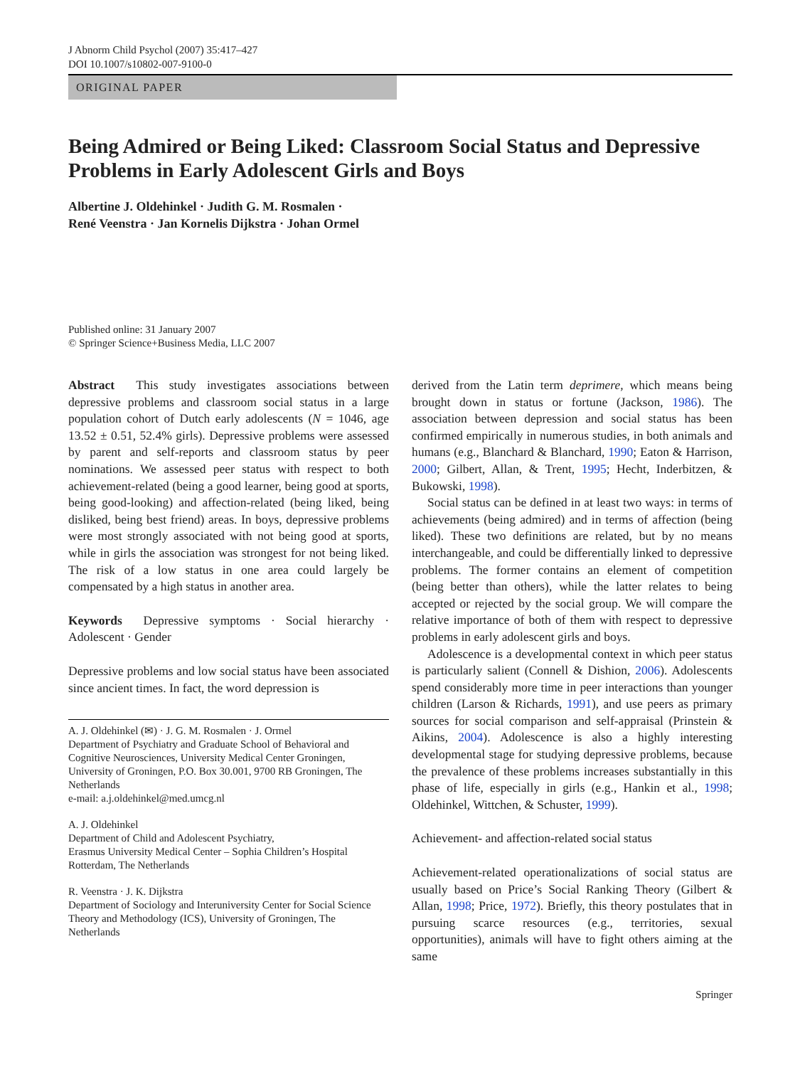J Abnorm Child Psychol (2007) 35:417–427
DOI 10.1007/s10802-007-9100-0
ORIGINAL PAPER
Being Admired or Being Liked: Classroom Social Status and Depressive Problems in Early Adolescent Girls and Boys
Albertine J. Oldehinkel · Judith G. M. Rosmalen ·
René Veenstra · Jan Kornelis Dijkstra · Johan Ormel
Published online: 31 January 2007
© Springer Science+Business Media, LLC 2007
Abstract This study investigates associations between depressive problems and classroom social status in a large population cohort of Dutch early adolescents (N = 1046, age 13.52 ± 0.51, 52.4% girls). Depressive problems were assessed by parent and self-reports and classroom status by peer nominations. We assessed peer status with respect to both achievement-related (being a good learner, being good at sports, being good-looking) and affection-related (being liked, being disliked, being best friend) areas. In boys, depressive problems were most strongly associated with not being good at sports, while in girls the association was strongest for not being liked. The risk of a low status in one area could largely be compensated by a high status in another area.
Keywords Depressive symptoms · Social hierarchy · Adolescent · Gender
Depressive problems and low social status have been associated since ancient times. In fact, the word depression is
A. J. Oldehinkel (✉) · J. G. M. Rosmalen · J. Ormel
Department of Psychiatry and Graduate School of Behavioral and Cognitive Neurosciences, University Medical Center Groningen, University of Groningen, P.O. Box 30.001, 9700 RB Groningen, The Netherlands
e-mail: a.j.oldehinkel@med.umcg.nl
A. J. Oldehinkel
Department of Child and Adolescent Psychiatry,
Erasmus University Medical Center – Sophia Children’s Hospital Rotterdam, The Netherlands
R. Veenstra · J. K. Dijkstra
Department of Sociology and Interuniversity Center for Social Science Theory and Methodology (ICS), University of Groningen, The Netherlands
derived from the Latin term deprimere, which means being brought down in status or fortune (Jackson, 1986). The association between depression and social status has been confirmed empirically in numerous studies, in both animals and humans (e.g., Blanchard & Blanchard, 1990; Eaton & Harrison, 2000; Gilbert, Allan, & Trent, 1995; Hecht, Inderbitzen, & Bukowski, 1998).
Social status can be defined in at least two ways: in terms of achievements (being admired) and in terms of affection (being liked). These two definitions are related, but by no means interchangeable, and could be differentially linked to depressive problems. The former contains an element of competition (being better than others), while the latter relates to being accepted or rejected by the social group. We will compare the relative importance of both of them with respect to depressive problems in early adolescent girls and boys.
Adolescence is a developmental context in which peer status is particularly salient (Connell & Dishion, 2006). Adolescents spend considerably more time in peer interactions than younger children (Larson & Richards, 1991), and use peers as primary sources for social comparison and self-appraisal (Prinstein & Aikins, 2004). Adolescence is also a highly interesting developmental stage for studying depressive problems, because the prevalence of these problems increases substantially in this phase of life, especially in girls (e.g., Hankin et al., 1998; Oldehinkel, Wittchen, & Schuster, 1999).
Achievement- and affection-related social status
Achievement-related operationalizations of social status are usually based on Price’s Social Ranking Theory (Gilbert & Allan, 1998; Price, 1972). Briefly, this theory postulates that in pursuing scarce resources (e.g., territories, sexual opportunities), animals will have to fight others aiming at the same
Springer